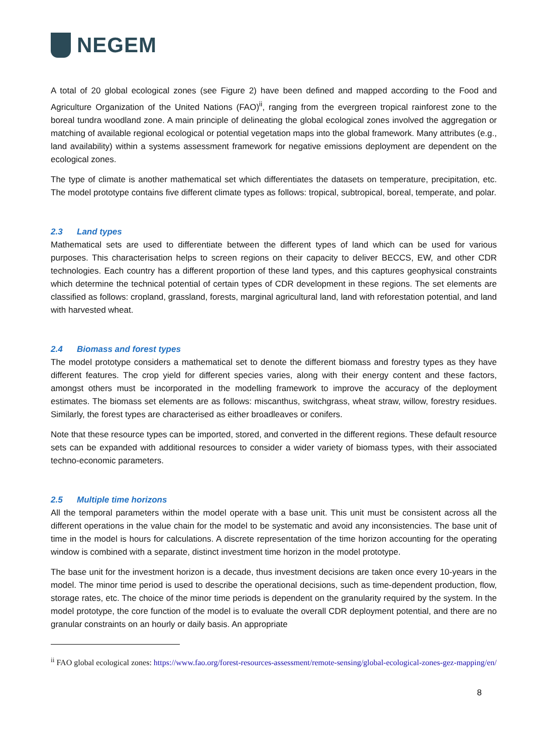NEGEM
A total of 20 global ecological zones (see Figure 2) have been defined and mapped according to the Food and Agriculture Organization of the United Nations (FAO)<sup>ii</sup>, ranging from the evergreen tropical rainforest zone to the boreal tundra woodland zone. A main principle of delineating the global ecological zones involved the aggregation or matching of available regional ecological or potential vegetation maps into the global framework. Many attributes (e.g., land availability) within a systems assessment framework for negative emissions deployment are dependent on the ecological zones.
The type of climate is another mathematical set which differentiates the datasets on temperature, precipitation, etc. The model prototype contains five different climate types as follows: tropical, subtropical, boreal, temperate, and polar.
2.3 Land types
Mathematical sets are used to differentiate between the different types of land which can be used for various purposes. This characterisation helps to screen regions on their capacity to deliver BECCS, EW, and other CDR technologies. Each country has a different proportion of these land types, and this captures geophysical constraints which determine the technical potential of certain types of CDR development in these regions. The set elements are classified as follows: cropland, grassland, forests, marginal agricultural land, land with reforestation potential, and land with harvested wheat.
2.4 Biomass and forest types
The model prototype considers a mathematical set to denote the different biomass and forestry types as they have different features. The crop yield for different species varies, along with their energy content and these factors, amongst others must be incorporated in the modelling framework to improve the accuracy of the deployment estimates. The biomass set elements are as follows: miscanthus, switchgrass, wheat straw, willow, forestry residues. Similarly, the forest types are characterised as either broadleaves or conifers.
Note that these resource types can be imported, stored, and converted in the different regions. These default resource sets can be expanded with additional resources to consider a wider variety of biomass types, with their associated techno-economic parameters.
2.5 Multiple time horizons
All the temporal parameters within the model operate with a base unit. This unit must be consistent across all the different operations in the value chain for the model to be systematic and avoid any inconsistencies. The base unit of time in the model is hours for calculations. A discrete representation of the time horizon accounting for the operating window is combined with a separate, distinct investment time horizon in the model prototype.
The base unit for the investment horizon is a decade, thus investment decisions are taken once every 10-years in the model. The minor time period is used to describe the operational decisions, such as time-dependent production, flow, storage rates, etc. The choice of the minor time periods is dependent on the granularity required by the system. In the model prototype, the core function of the model is to evaluate the overall CDR deployment potential, and there are no granular constraints on an hourly or daily basis. An appropriate
<sup>ii</sup> FAO global ecological zones: https://www.fao.org/forest-resources-assessment/remote-sensing/global-ecological-zones-gez-mapping/en/
8